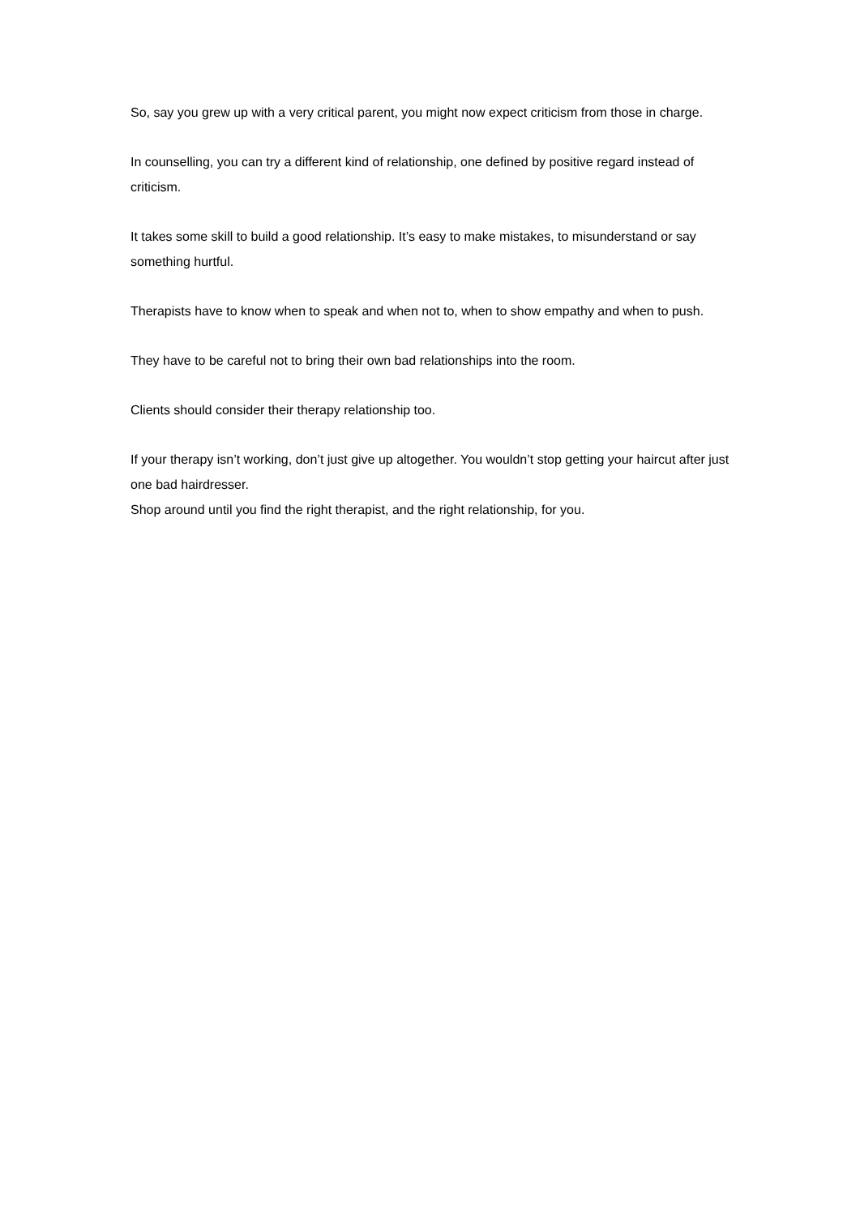So, say you grew up with a very critical parent, you might now expect criticism from those in charge.
In counselling, you can try a different kind of relationship, one defined by positive regard instead of criticism.
It takes some skill to build a good relationship. It’s easy to make mistakes, to misunderstand or say something hurtful.
Therapists have to know when to speak and when not to, when to show empathy and when to push.
They have to be careful not to bring their own bad relationships into the room.
Clients should consider their therapy relationship too.
If your therapy isn’t working, don’t just give up altogether. You wouldn’t stop getting your haircut after just one bad hairdresser.
Shop around until you find the right therapist, and the right relationship, for you.